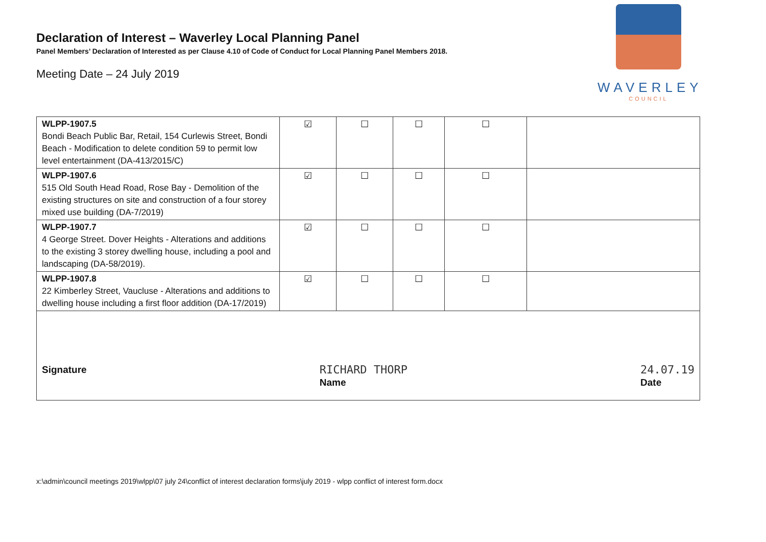WAVERLEY
COUNCIL
Declaration of Interest – Waverley Local Planning Panel
Panel Members’ Declaration of Interested as per Clause 4.10 of Code of Conduct for Local Planning Panel Members 2018.
Meeting Date – 24 July 2019
| WLPP-1907.5 Bondi Beach Public Bar, Retail, 154 Curlewis Street, Bondi Beach - Modification to delete condition 59 to permit low level entertainment (DA-413/2015/C) | ☑ | ☐ | ☐ | ☐ | |
| WLPP-1907.6 515 Old South Head Road, Rose Bay - Demolition of the existing structures on site and construction of a four storey mixed use building (DA-7/2019) | ☑ | ☐ | ☐ | ☐ | |
| WLPP-1907.7 4 George Street. Dover Heights - Alterations and additions to the existing 3 storey dwelling house, including a pool and landscaping (DA-58/2019). | ☑ | ☐ | ☐ | ☐ | |
| WLPP-1907.8 22 Kimberley Street, Vaucluse - Alterations and additions to dwelling house including a first floor addition (DA-17/2019) | ☑ | ☐ | ☐ | ☐ | |
| Signature RICHARD THORP Name 24.07.19 Date | | | | | |
x:\admin\council meetings 2019\wlpp\07 july 24\conflict of interest declaration forms\july 2019 - wlpp conflict of interest form.docx